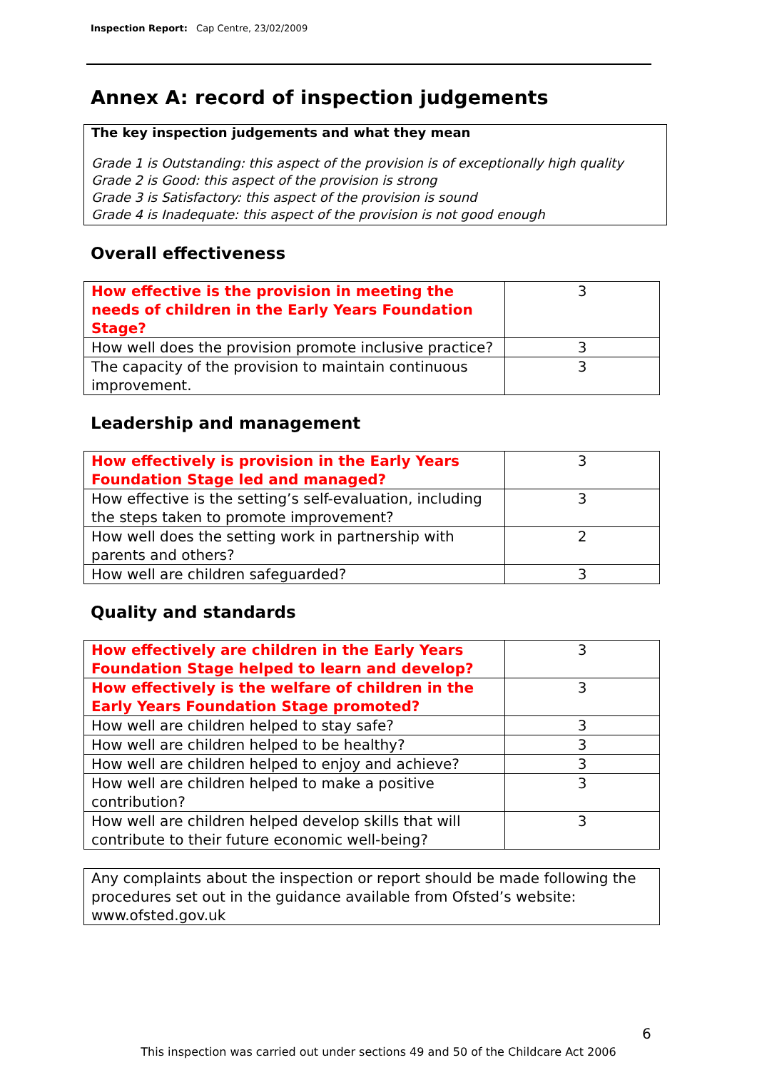Inspection Report: Cap Centre, 23/02/2009
Annex A: record of inspection judgements
The key inspection judgements and what they mean
Grade 1 is Outstanding: this aspect of the provision is of exceptionally high quality
Grade 2 is Good: this aspect of the provision is strong
Grade 3 is Satisfactory: this aspect of the provision is sound
Grade 4 is Inadequate: this aspect of the provision is not good enough
Overall effectiveness
| How effective is the provision in meeting the needs of children in the Early Years Foundation Stage? | 3 |
| How well does the provision promote inclusive practice? | 3 |
| The capacity of the provision to maintain continuous improvement. | 3 |
Leadership and management
| How effectively is provision in the Early Years Foundation Stage led and managed? | 3 |
| How effective is the setting’s self-evaluation, including the steps taken to promote improvement? | 3 |
| How well does the setting work in partnership with parents and others? | 2 |
| How well are children safeguarded? | 3 |
Quality and standards
| How effectively are children in the Early Years Foundation Stage helped to learn and develop? | 3 |
| How effectively is the welfare of children in the Early Years Foundation Stage promoted? | 3 |
| How well are children helped to stay safe? | 3 |
| How well are children helped to be healthy? | 3 |
| How well are children helped to enjoy and achieve? | 3 |
| How well are children helped to make a positive contribution? | 3 |
| How well are children helped develop skills that will contribute to their future economic well-being? | 3 |
Any complaints about the inspection or report should be made following the procedures set out in the guidance available from Ofsted’s website: www.ofsted.gov.uk
6
This inspection was carried out under sections 49 and 50 of the Childcare Act 2006